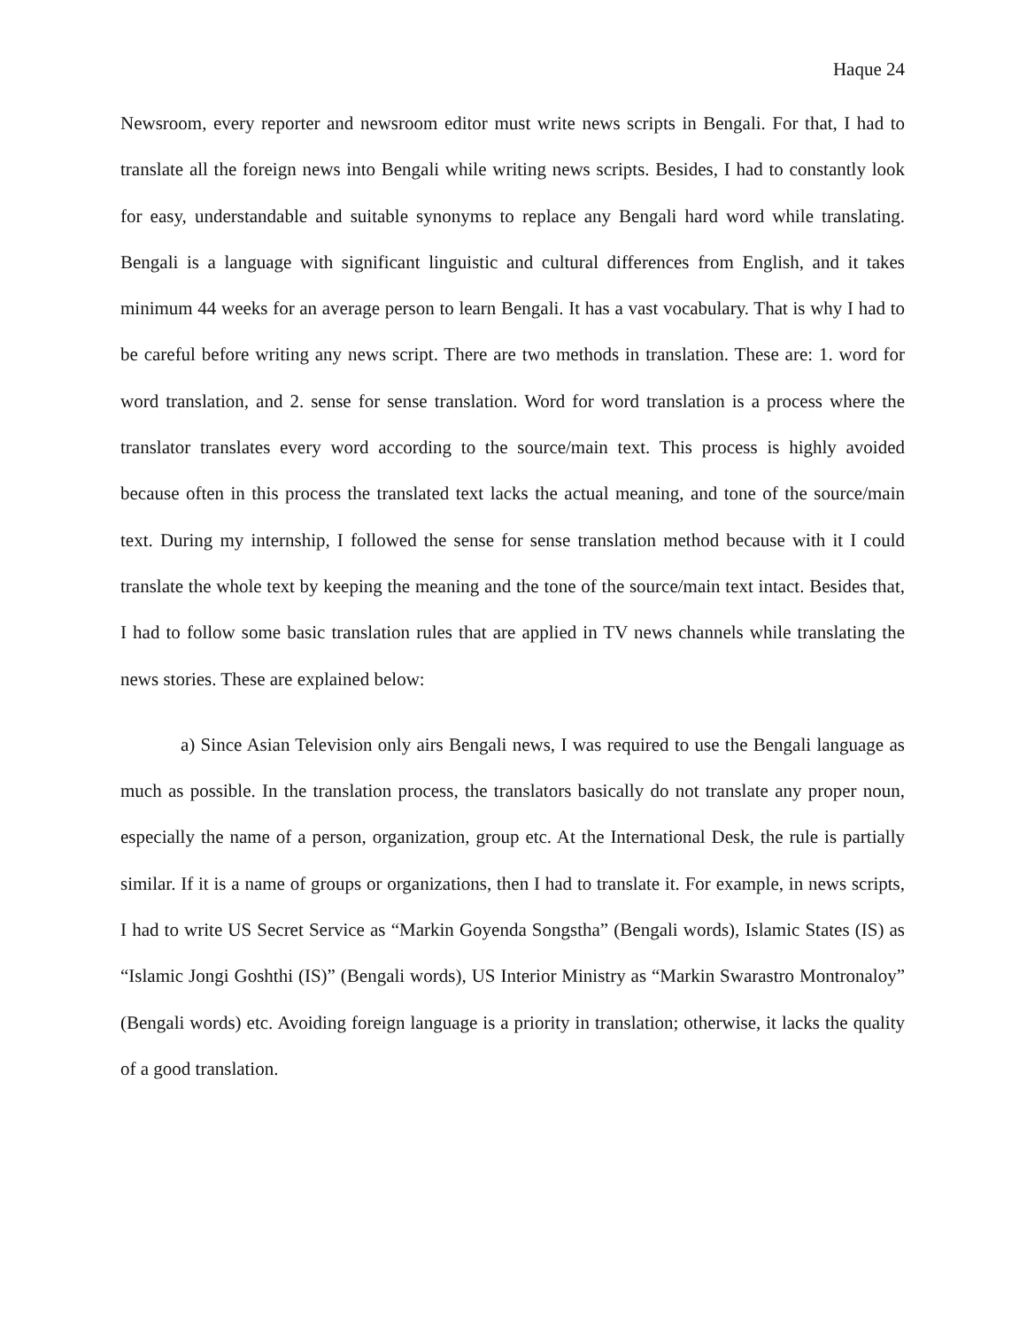Haque 24
Newsroom, every reporter and newsroom editor must write news scripts in Bengali. For that, I had to translate all the foreign news into Bengali while writing news scripts. Besides, I had to constantly look for easy, understandable and suitable synonyms to replace any Bengali hard word while translating. Bengali is a language with significant linguistic and cultural differences from English, and it takes minimum 44 weeks for an average person to learn Bengali. It has a vast vocabulary. That is why I had to be careful before writing any news script. There are two methods in translation. These are: 1. word for word translation, and 2. sense for sense translation. Word for word translation is a process where the translator translates every word according to the source/main text. This process is highly avoided because often in this process the translated text lacks the actual meaning, and tone of the source/main text. During my internship, I followed the sense for sense translation method because with it I could translate the whole text by keeping the meaning and the tone of the source/main text intact. Besides that, I had to follow some basic translation rules that are applied in TV news channels while translating the news stories. These are explained below:
a) Since Asian Television only airs Bengali news, I was required to use the Bengali language as much as possible. In the translation process, the translators basically do not translate any proper noun, especially the name of a person, organization, group etc. At the International Desk, the rule is partially similar. If it is a name of groups or organizations, then I had to translate it. For example, in news scripts, I had to write US Secret Service as “Markin Goyenda Songstha” (Bengali words), Islamic States (IS) as “Islamic Jongi Goshthi (IS)” (Bengali words), US Interior Ministry as “Markin Swarastro Montronaloy” (Bengali words) etc. Avoiding foreign language is a priority in translation; otherwise, it lacks the quality of a good translation.